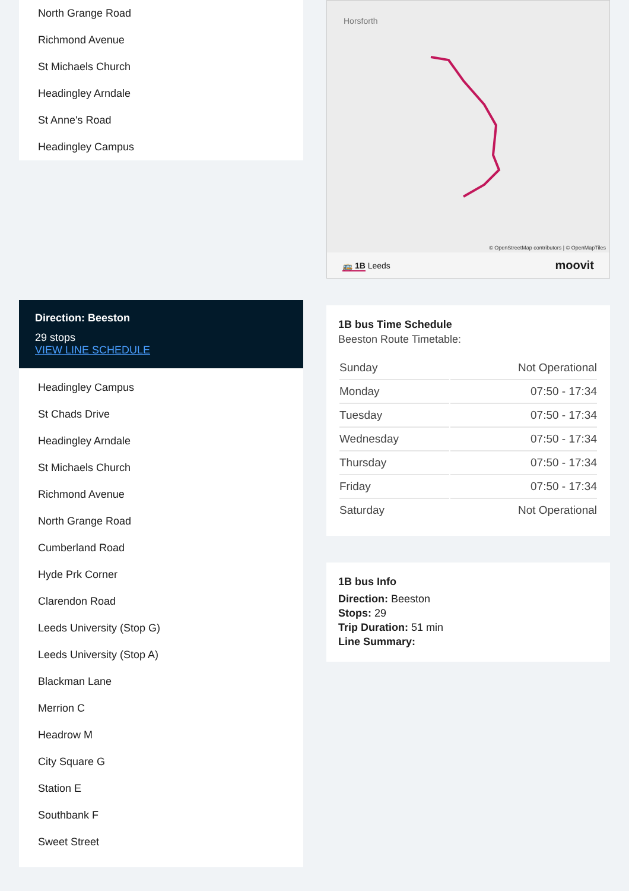North Grange Road
Richmond Avenue
St Michaels Church
Headingley Arndale
St Anne's Road
Headingley Campus
Direction: Beeston
29 stops
VIEW LINE SCHEDULE
Headingley Campus
St Chads Drive
Headingley Arndale
St Michaels Church
Richmond Avenue
North Grange Road
Cumberland Road
Hyde Prk Corner
Clarendon Road
Leeds University (Stop G)
Leeds University (Stop A)
Blackman Lane
Merrion C
Headrow M
City Square G
Station E
Southbank F
Sweet Street
Horsforth
© OpenStreetMap contributors | © OpenMapTiles
🚌 1B Leeds moovit
1B bus Time Schedule
Beeston Route Timetable:
| Sunday | Not Operational |
| Monday | 07:50 - 17:34 |
| Tuesday | 07:50 - 17:34 |
| Wednesday | 07:50 - 17:34 |
| Thursday | 07:50 - 17:34 |
| Friday | 07:50 - 17:34 |
| Saturday | Not Operational |
1B bus Info
Direction: Beeston
Stops: 29
Trip Duration: 51 min
Line Summary: